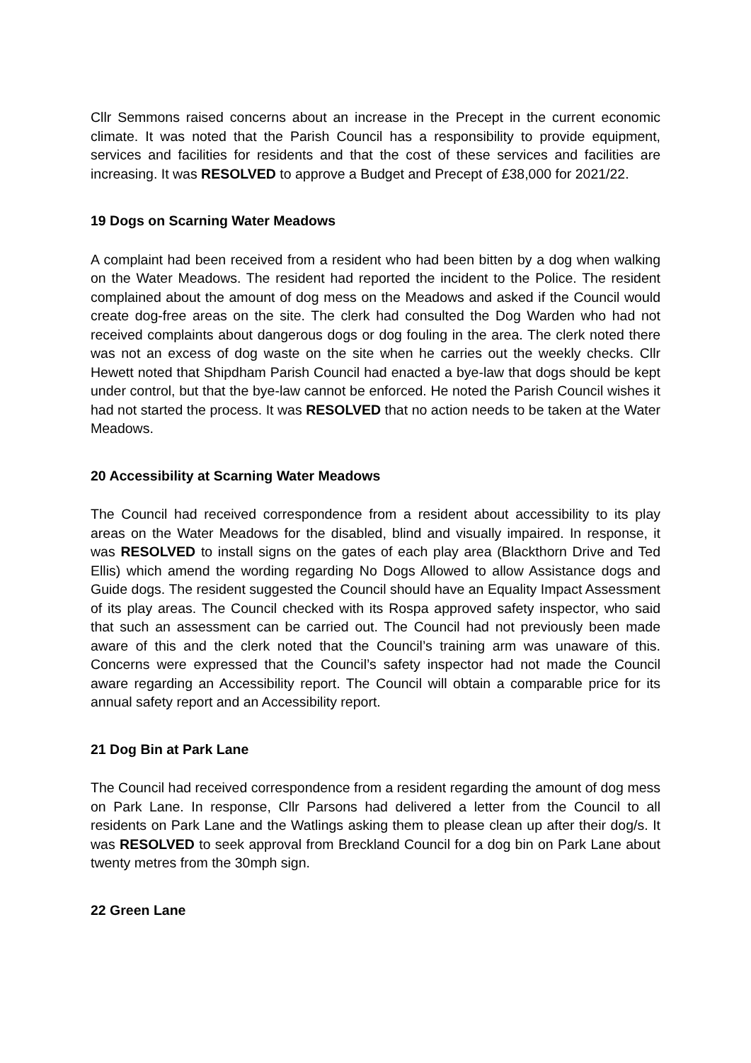Cllr Semmons raised concerns about an increase in the Precept in the current economic climate. It was noted that the Parish Council has a responsibility to provide equipment, services and facilities for residents and that the cost of these services and facilities are increasing. It was RESOLVED to approve a Budget and Precept of £38,000 for 2021/22.
19 Dogs on Scarning Water Meadows
A complaint had been received from a resident who had been bitten by a dog when walking on the Water Meadows. The resident had reported the incident to the Police. The resident complained about the amount of dog mess on the Meadows and asked if the Council would create dog-free areas on the site. The clerk had consulted the Dog Warden who had not received complaints about dangerous dogs or dog fouling in the area. The clerk noted there was not an excess of dog waste on the site when he carries out the weekly checks. Cllr Hewett noted that Shipdham Parish Council had enacted a bye-law that dogs should be kept under control, but that the bye-law cannot be enforced. He noted the Parish Council wishes it had not started the process. It was RESOLVED that no action needs to be taken at the Water Meadows.
20 Accessibility at Scarning Water Meadows
The Council had received correspondence from a resident about accessibility to its play areas on the Water Meadows for the disabled, blind and visually impaired. In response, it was RESOLVED to install signs on the gates of each play area (Blackthorn Drive and Ted Ellis) which amend the wording regarding No Dogs Allowed to allow Assistance dogs and Guide dogs. The resident suggested the Council should have an Equality Impact Assessment of its play areas. The Council checked with its Rospa approved safety inspector, who said that such an assessment can be carried out. The Council had not previously been made aware of this and the clerk noted that the Council’s training arm was unaware of this. Concerns were expressed that the Council’s safety inspector had not made the Council aware regarding an Accessibility report. The Council will obtain a comparable price for its annual safety report and an Accessibility report.
21 Dog Bin at Park Lane
The Council had received correspondence from a resident regarding the amount of dog mess on Park Lane. In response, Cllr Parsons had delivered a letter from the Council to all residents on Park Lane and the Watlings asking them to please clean up after their dog/s. It was RESOLVED to seek approval from Breckland Council for a dog bin on Park Lane about twenty metres from the 30mph sign.
22 Green Lane